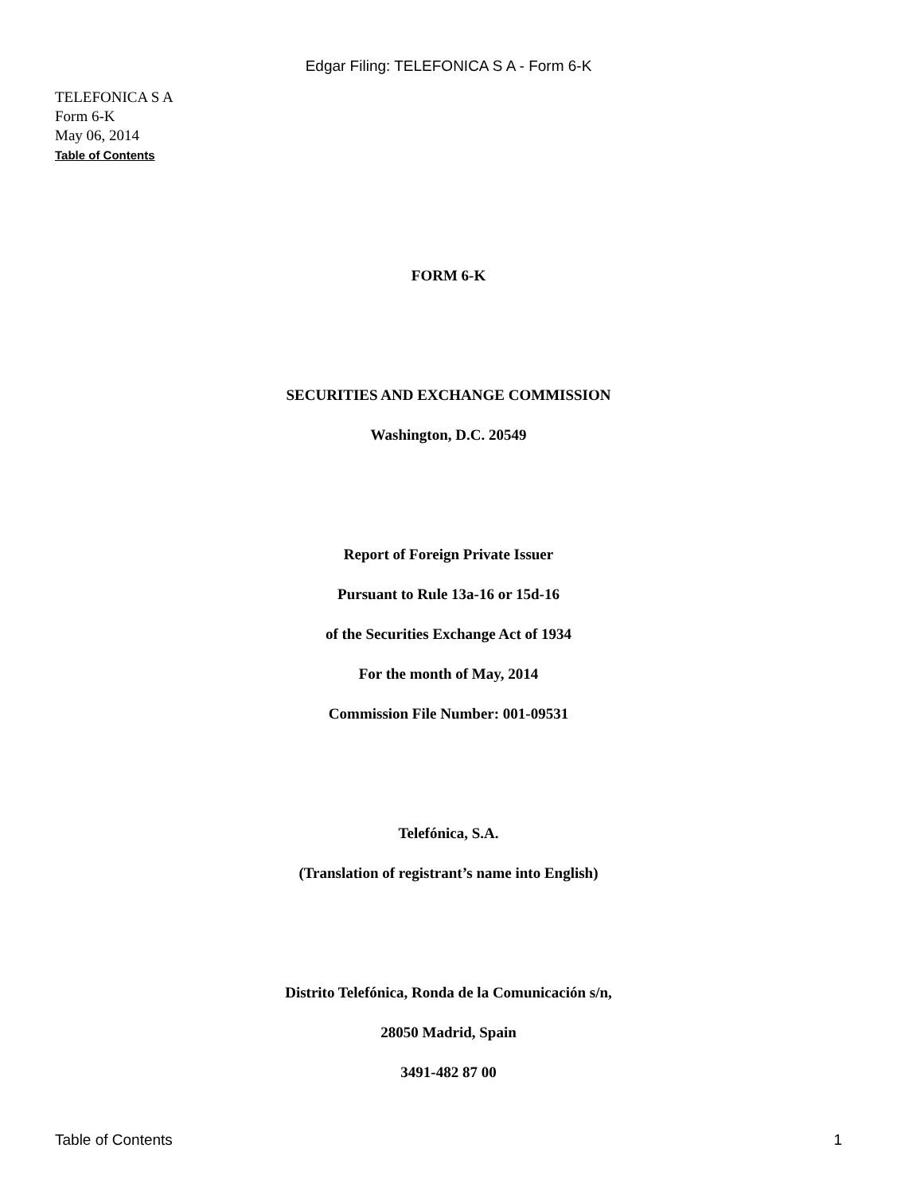Edgar Filing: TELEFONICA S A - Form 6-K
TELEFONICA S A
Form 6-K
May 06, 2014
Table of Contents
FORM 6-K
SECURITIES AND EXCHANGE COMMISSION
Washington, D.C. 20549
Report of Foreign Private Issuer
Pursuant to Rule 13a-16 or 15d-16
of the Securities Exchange Act of 1934
For the month of May, 2014
Commission File Number: 001-09531
Telefónica, S.A.
(Translation of registrant’s name into English)
Distrito Telefónica, Ronda de la Comunicación s/n,
28050 Madrid, Spain
3491-482 87 00
Table of Contents 1